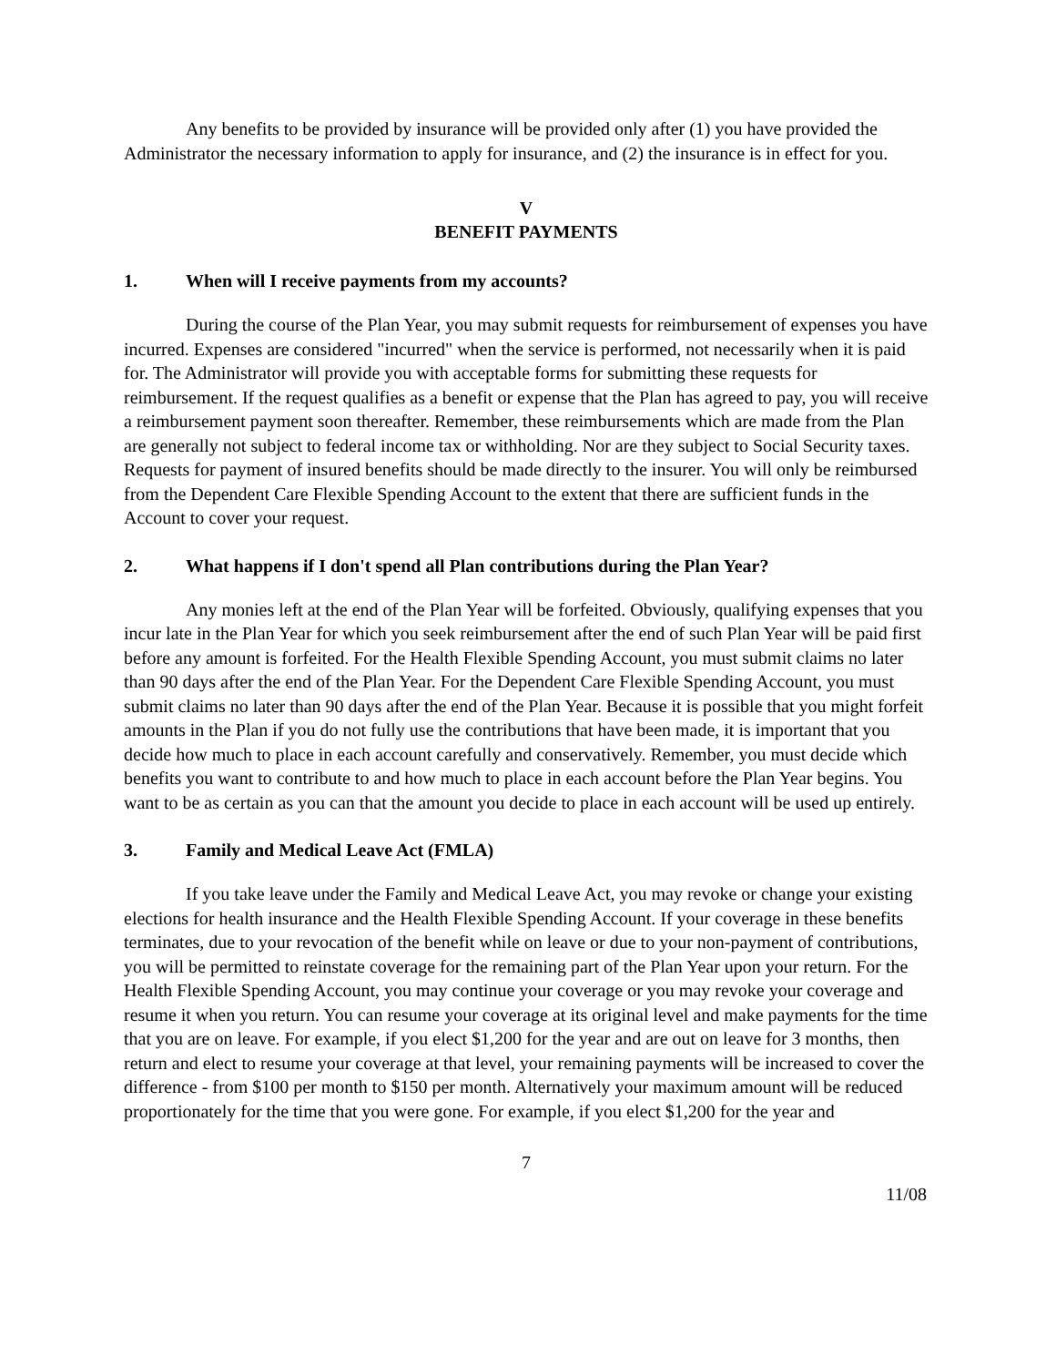Any benefits to be provided by insurance will be provided only after (1) you have provided the Administrator the necessary information to apply for insurance, and (2) the insurance is in effect for you.
V
BENEFIT PAYMENTS
1. When will I receive payments from my accounts?
During the course of the Plan Year, you may submit requests for reimbursement of expenses you have incurred. Expenses are considered "incurred" when the service is performed, not necessarily when it is paid for. The Administrator will provide you with acceptable forms for submitting these requests for reimbursement. If the request qualifies as a benefit or expense that the Plan has agreed to pay, you will receive a reimbursement payment soon thereafter. Remember, these reimbursements which are made from the Plan are generally not subject to federal income tax or withholding. Nor are they subject to Social Security taxes. Requests for payment of insured benefits should be made directly to the insurer. You will only be reimbursed from the Dependent Care Flexible Spending Account to the extent that there are sufficient funds in the Account to cover your request.
2. What happens if I don't spend all Plan contributions during the Plan Year?
Any monies left at the end of the Plan Year will be forfeited. Obviously, qualifying expenses that you incur late in the Plan Year for which you seek reimbursement after the end of such Plan Year will be paid first before any amount is forfeited. For the Health Flexible Spending Account, you must submit claims no later than 90 days after the end of the Plan Year. For the Dependent Care Flexible Spending Account, you must submit claims no later than 90 days after the end of the Plan Year. Because it is possible that you might forfeit amounts in the Plan if you do not fully use the contributions that have been made, it is important that you decide how much to place in each account carefully and conservatively. Remember, you must decide which benefits you want to contribute to and how much to place in each account before the Plan Year begins. You want to be as certain as you can that the amount you decide to place in each account will be used up entirely.
3. Family and Medical Leave Act (FMLA)
If you take leave under the Family and Medical Leave Act, you may revoke or change your existing elections for health insurance and the Health Flexible Spending Account. If your coverage in these benefits terminates, due to your revocation of the benefit while on leave or due to your non-payment of contributions, you will be permitted to reinstate coverage for the remaining part of the Plan Year upon your return. For the Health Flexible Spending Account, you may continue your coverage or you may revoke your coverage and resume it when you return. You can resume your coverage at its original level and make payments for the time that you are on leave. For example, if you elect $1,200 for the year and are out on leave for 3 months, then return and elect to resume your coverage at that level, your remaining payments will be increased to cover the difference - from $100 per month to $150 per month. Alternatively your maximum amount will be reduced proportionately for the time that you were gone. For example, if you elect $1,200 for the year and
7
11/08